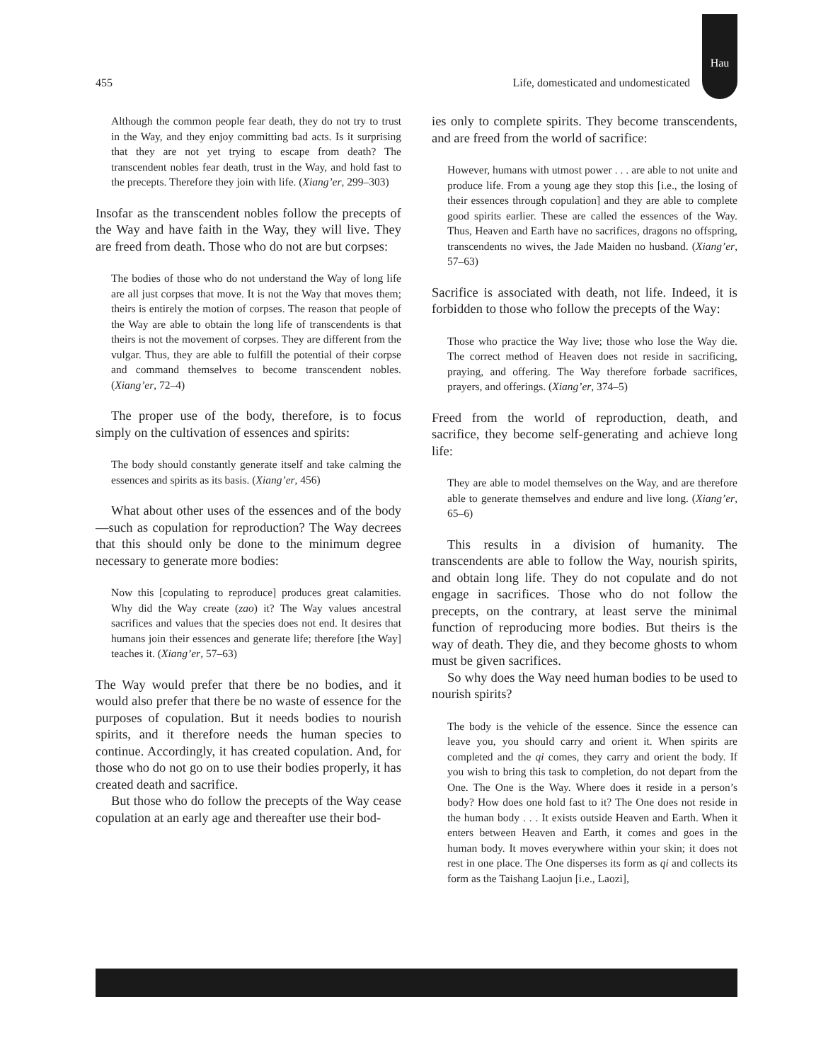Hau
455 Life, domesticated and undomesticated
Although the common people fear death, they do not try to trust in the Way, and they enjoy committing bad acts. Is it surprising that they are not yet trying to escape from death? The transcendent nobles fear death, trust in the Way, and hold fast to the precepts. Therefore they join with life. (Xiang’er, 299–303)
Insofar as the transcendent nobles follow the precepts of the Way and have faith in the Way, they will live. They are freed from death. Those who do not are but corpses:
The bodies of those who do not understand the Way of long life are all just corpses that move. It is not the Way that moves them; theirs is entirely the motion of corpses. The reason that people of the Way are able to obtain the long life of transcendents is that theirs is not the movement of corpses. They are different from the vulgar. Thus, they are able to fulfill the potential of their corpse and command themselves to become transcendent nobles. (Xiang’er, 72–4)
The proper use of the body, therefore, is to focus simply on the cultivation of essences and spirits:
The body should constantly generate itself and take calming the essences and spirits as its basis. (Xiang’er, 456)
What about other uses of the essences and of the body—such as copulation for reproduction? The Way decrees that this should only be done to the minimum degree necessary to generate more bodies:
Now this [copulating to reproduce] produces great calamities. Why did the Way create (zao) it? The Way values ancestral sacrifices and values that the species does not end. It desires that humans join their essences and generate life; therefore [the Way] teaches it. (Xiang’er, 57–63)
The Way would prefer that there be no bodies, and it would also prefer that there be no waste of essence for the purposes of copulation. But it needs bodies to nourish spirits, and it therefore needs the human species to continue. Accordingly, it has created copulation. And, for those who do not go on to use their bodies properly, it has created death and sacrifice.
But those who do follow the precepts of the Way cease copulation at an early age and thereafter use their bod-
ies only to complete spirits. They become transcendents, and are freed from the world of sacrifice:
However, humans with utmost power . . . are able to not unite and produce life. From a young age they stop this [i.e., the losing of their essences through copulation] and they are able to complete good spirits earlier. These are called the essences of the Way. Thus, Heaven and Earth have no sacrifices, dragons no offspring, transcendents no wives, the Jade Maiden no husband. (Xiang’er, 57–63)
Sacrifice is associated with death, not life. Indeed, it is forbidden to those who follow the precepts of the Way:
Those who practice the Way live; those who lose the Way die. The correct method of Heaven does not reside in sacrificing, praying, and offering. The Way therefore forbade sacrifices, prayers, and offerings. (Xiang’er, 374–5)
Freed from the world of reproduction, death, and sacrifice, they become self-generating and achieve long life:
They are able to model themselves on the Way, and are therefore able to generate themselves and endure and live long. (Xiang’er, 65–6)
This results in a division of humanity. The transcendents are able to follow the Way, nourish spirits, and obtain long life. They do not copulate and do not engage in sacrifices. Those who do not follow the precepts, on the contrary, at least serve the minimal function of reproducing more bodies. But theirs is the way of death. They die, and they become ghosts to whom must be given sacrifices.
So why does the Way need human bodies to be used to nourish spirits?
The body is the vehicle of the essence. Since the essence can leave you, you should carry and orient it. When spirits are completed and the qi comes, they carry and orient the body. If you wish to bring this task to completion, do not depart from the One. The One is the Way. Where does it reside in a person’s body? How does one hold fast to it? The One does not reside in the human body . . . It exists outside Heaven and Earth. When it enters between Heaven and Earth, it comes and goes in the human body. It moves everywhere within your skin; it does not rest in one place. The One disperses its form as qi and collects its form as the Taishang Laojun [i.e., Laozi],